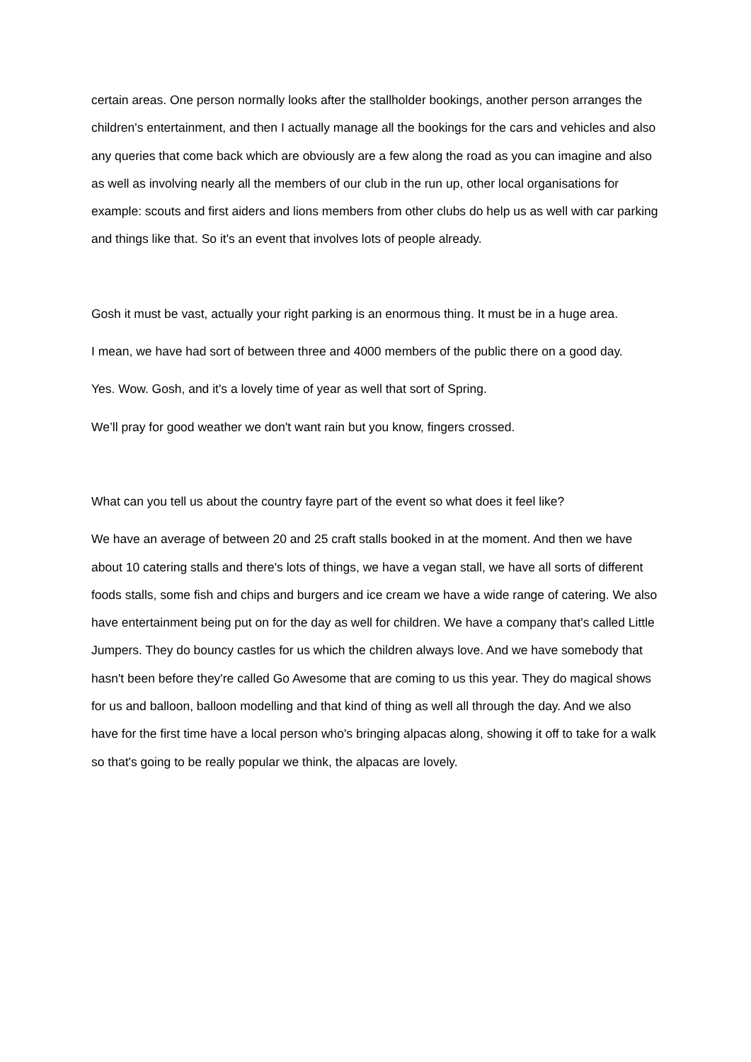certain areas. One person normally looks after the stallholder bookings, another person arranges the children's entertainment, and then I actually manage all the bookings for the cars and vehicles and also any queries that come back which are obviously are a few along the road as you can imagine and also as well as involving nearly all the members of our club in the run up, other local organisations for example: scouts and first aiders and lions members from other clubs do help us as well with car parking and things like that. So it's an event that involves lots of people already.
Gosh it must be vast, actually your right parking is an enormous thing. It must be in a huge area.
I mean, we have had sort of between three and 4000 members of the public there on a good day.
Yes. Wow. Gosh, and it's a lovely time of year as well that sort of Spring.
We’ll pray for good weather we don't want rain but you know, fingers crossed.
What can you tell us about the country fayre part of the event so what does it feel like?
We have an average of between 20 and 25 craft stalls booked in at the moment. And then we have about 10 catering stalls and there's lots of things, we have a vegan stall, we have all sorts of different foods stalls, some fish and chips and burgers and ice cream we have a wide range of catering. We also have entertainment being put on for the day as well for children. We have a company that's called Little Jumpers. They do bouncy castles for us which the children always love. And we have somebody that hasn't been before they're called Go Awesome that are coming to us this year. They do magical shows for us and balloon, balloon modelling and that kind of thing as well all through the day. And we also have for the first time have a local person who's bringing alpacas along, showing it off to take for a walk so that's going to be really popular we think, the alpacas are lovely.